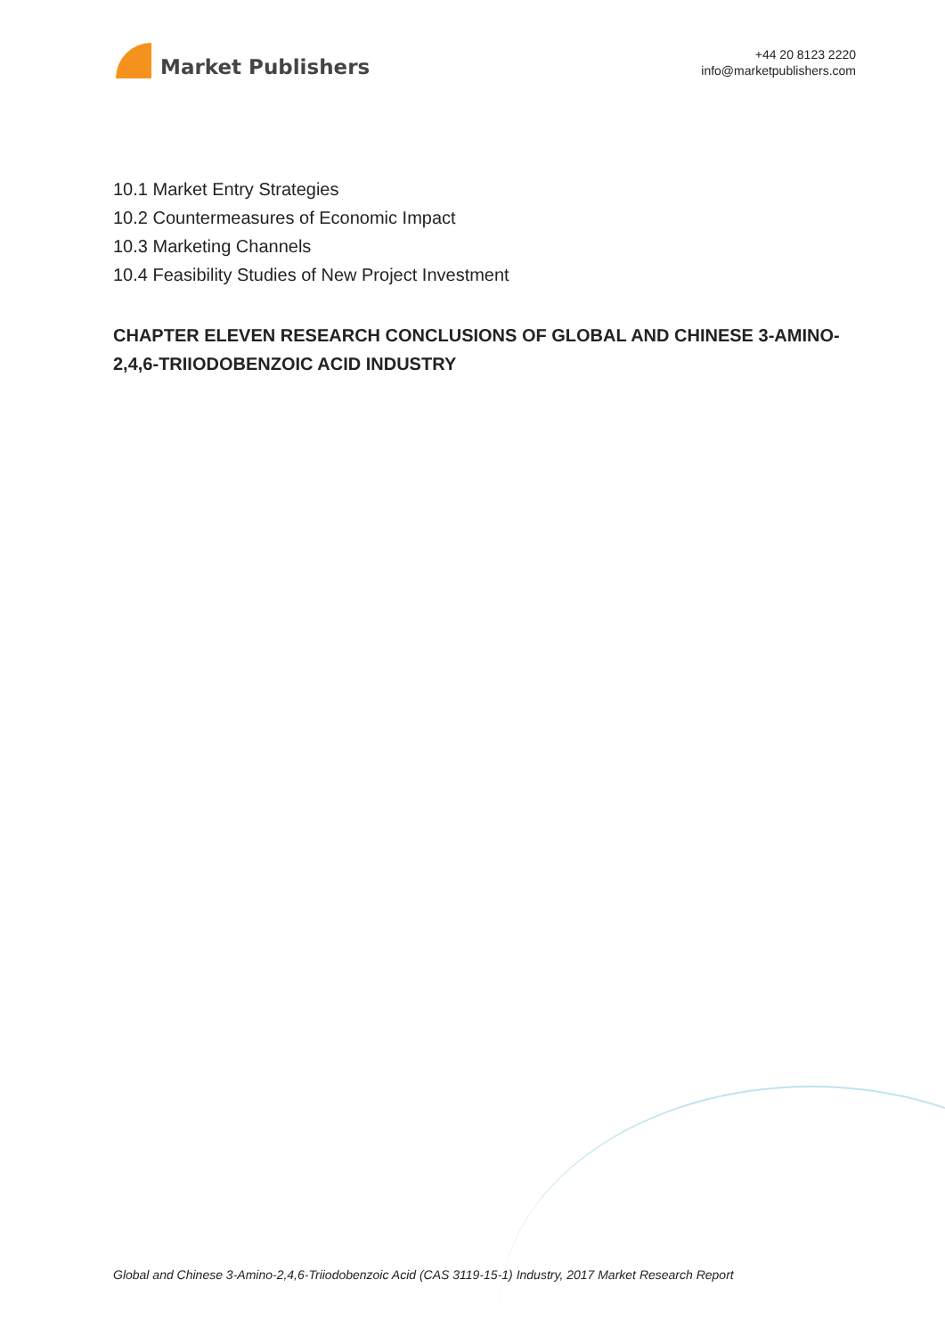Market Publishers
+44 20 8123 2220
info@marketpublishers.com
10.1 Market Entry Strategies
10.2 Countermeasures of Economic Impact
10.3 Marketing Channels
10.4 Feasibility Studies of New Project Investment
CHAPTER ELEVEN RESEARCH CONCLUSIONS OF GLOBAL AND CHINESE 3-AMINO-2,4,6-TRIIODOBENZOIC ACID INDUSTRY
Global and Chinese 3-Amino-2,4,6-Triiodobenzoic Acid (CAS 3119-15-1) Industry, 2017 Market Research Report